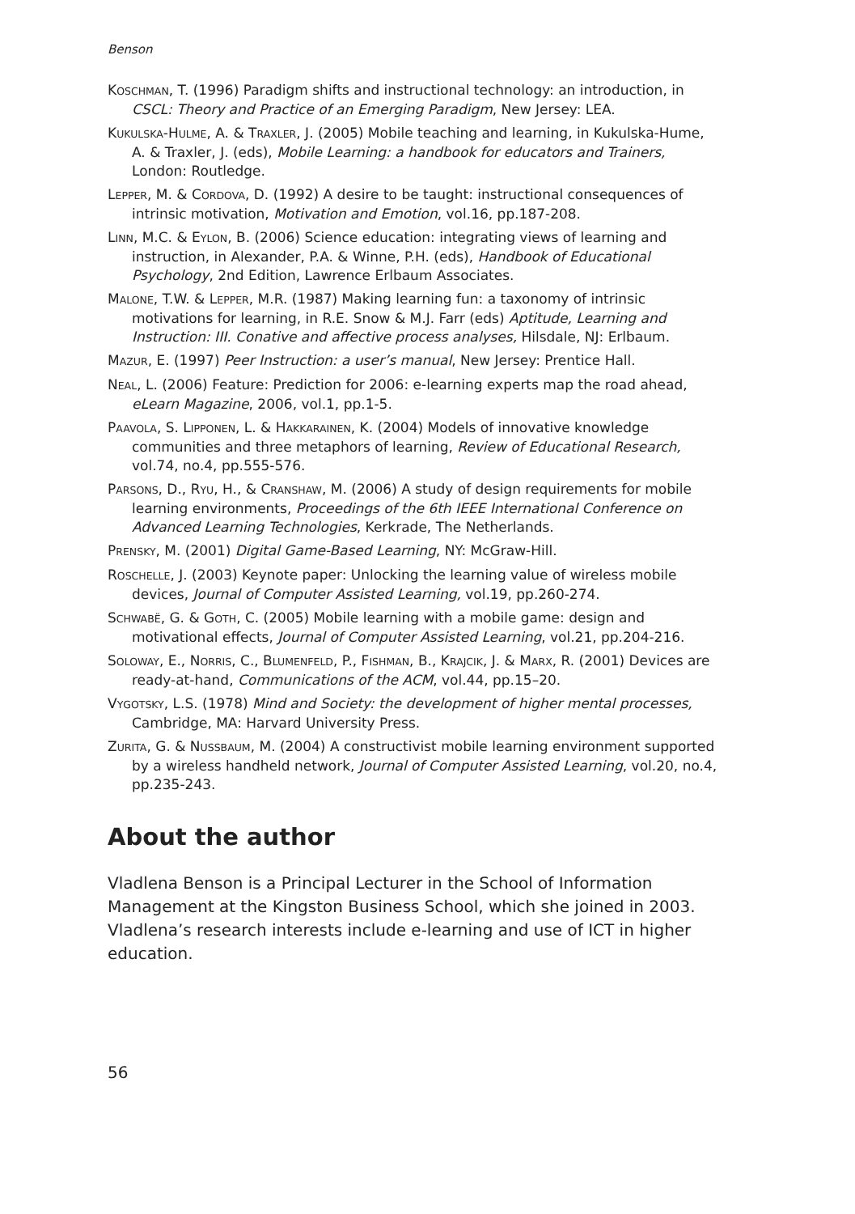Benson
KOSCHMAN, T. (1996) Paradigm shifts and instructional technology: an introduction, in CSCL: Theory and Practice of an Emerging Paradigm, New Jersey: LEA.
KUKULSKA-HULME, A. & TRAXLER, J. (2005) Mobile teaching and learning, in Kukulska-Hume, A. & Traxler, J. (eds), Mobile Learning: a handbook for educators and Trainers, London: Routledge.
LEPPER, M. & CORDOVA, D. (1992) A desire to be taught: instructional consequences of intrinsic motivation, Motivation and Emotion, vol.16, pp.187-208.
LINN, M.C. & EYLON, B. (2006) Science education: integrating views of learning and instruction, in Alexander, P.A. & Winne, P.H. (eds), Handbook of Educational Psychology, 2nd Edition, Lawrence Erlbaum Associates.
MALONE, T.W. & LEPPER, M.R. (1987) Making learning fun: a taxonomy of intrinsic motivations for learning, in R.E. Snow & M.J. Farr (eds) Aptitude, Learning and Instruction: III. Conative and affective process analyses, Hilsdale, NJ: Erlbaum.
MAZUR, E. (1997) Peer Instruction: a user’s manual, New Jersey: Prentice Hall.
NEAL, L. (2006) Feature: Prediction for 2006: e-learning experts map the road ahead, eLearn Magazine, 2006, vol.1, pp.1-5.
PAAVOLA, S. LIPPONEN, L. & HAKKARAINEN, K. (2004) Models of innovative knowledge communities and three metaphors of learning, Review of Educational Research, vol.74, no.4, pp.555-576.
PARSONS, D., RYU, H., & CRANSHAW, M. (2006) A study of design requirements for mobile learning environments, Proceedings of the 6th IEEE International Conference on Advanced Learning Technologies, Kerkrade, The Netherlands.
PRENSKY, M. (2001) Digital Game-Based Learning, NY: McGraw-Hill.
ROSCHELLE, J. (2003) Keynote paper: Unlocking the learning value of wireless mobile devices, Journal of Computer Assisted Learning, vol.19, pp.260-274.
SCHWABË, G. & GOTH, C. (2005) Mobile learning with a mobile game: design and motivational effects, Journal of Computer Assisted Learning, vol.21, pp.204-216.
SOLOWAY, E., NORRIS, C., BLUMENFELD, P., FISHMAN, B., KRAJCIK, J. & MARX, R. (2001) Devices are ready-at-hand, Communications of the ACM, vol.44, pp.15–20.
VYGOTSKY, L.S. (1978) Mind and Society: the development of higher mental processes, Cambridge, MA: Harvard University Press.
ZURITA, G. & NUSSBAUM, M. (2004) A constructivist mobile learning environment supported by a wireless handheld network, Journal of Computer Assisted Learning, vol.20, no.4, pp.235-243.
About the author
Vladlena Benson is a Principal Lecturer in the School of Information Management at the Kingston Business School, which she joined in 2003. Vladlena’s research interests include e-learning and use of ICT in higher education.
56